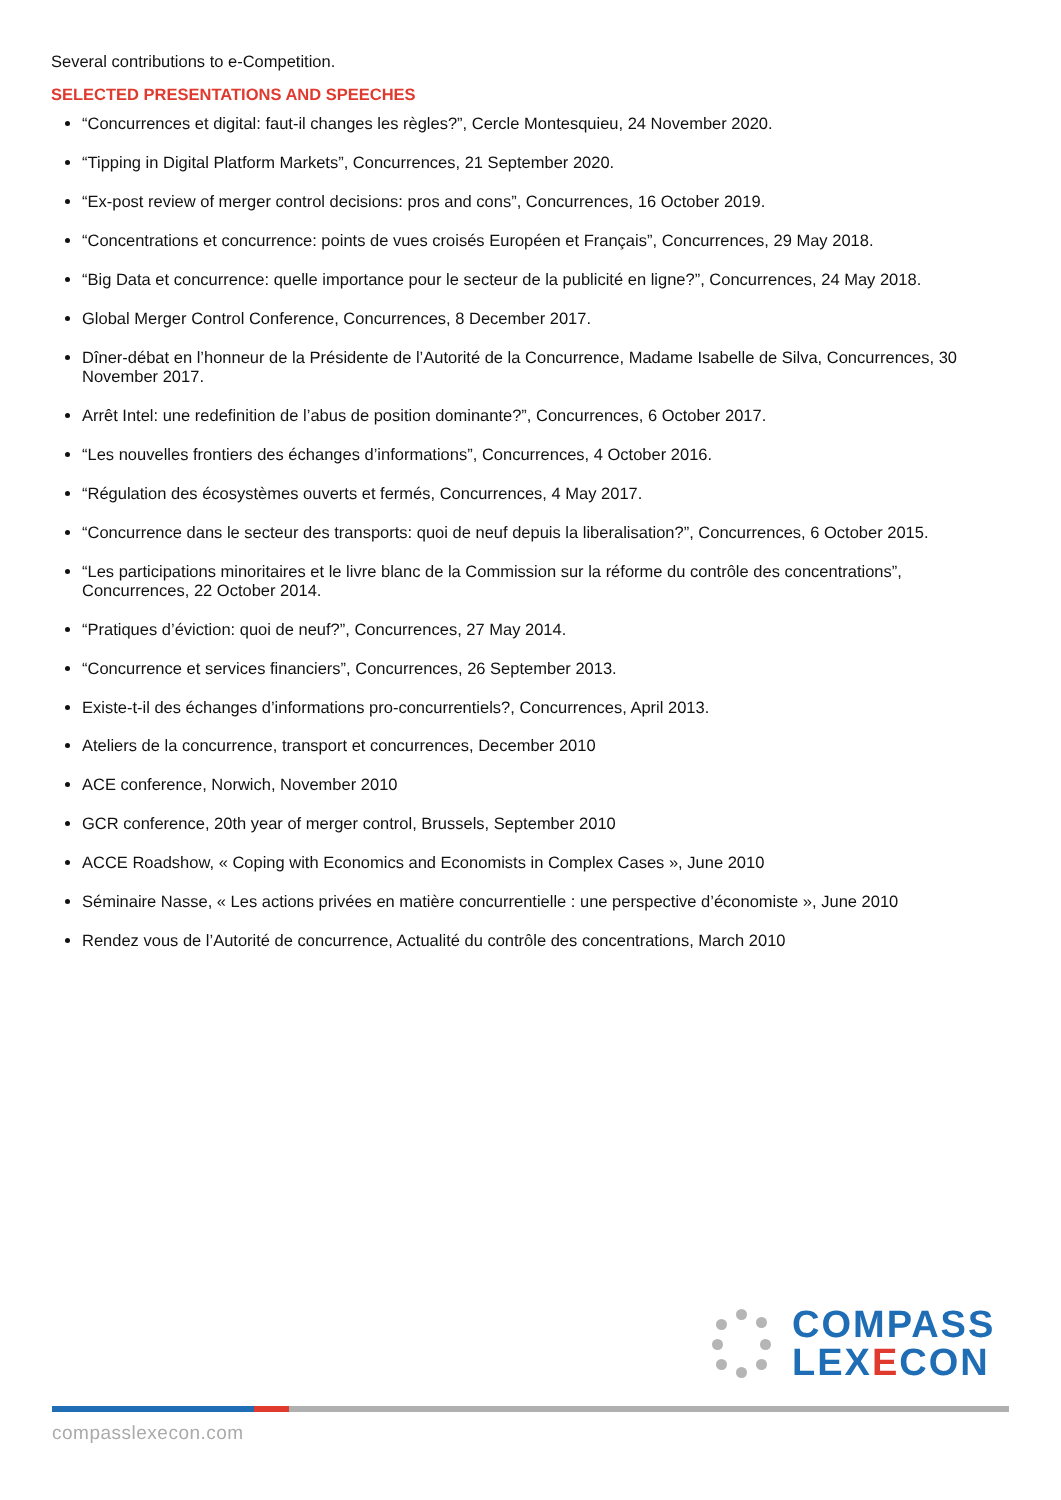Several contributions to e-Competition.
SELECTED PRESENTATIONS AND SPEECHES
“Concurrences et digital: faut-il changes les règles?”, Cercle Montesquieu, 24 November 2020.
“Tipping in Digital Platform Markets”, Concurrences, 21 September 2020.
“Ex-post review of merger control decisions: pros and cons”, Concurrences, 16 October 2019.
“Concentrations et concurrence: points de vues croisés Européen et Français”, Concurrences, 29 May 2018.
“Big Data et concurrence: quelle importance pour le secteur de la publicité en ligne?”, Concurrences, 24 May 2018.
Global Merger Control Conference, Concurrences, 8 December 2017.
Dîner-débat en l’honneur de la Présidente de l’Autorité de la Concurrence, Madame Isabelle de Silva, Concurrences, 30 November 2017.
Arrêt Intel: une redefinition de l’abus de position dominante?”, Concurrences, 6 October 2017.
“Les nouvelles frontiers des échanges d’informations”, Concurrences, 4 October 2016.
“Régulation des écosystèmes ouverts et fermés, Concurrences, 4 May 2017.
“Concurrence dans le secteur des transports: quoi de neuf depuis la liberalisation?”, Concurrences, 6 October 2015.
“Les participations minoritaires et le livre blanc de la Commission sur la réforme du contrôle des concentrations”, Concurrences, 22 October 2014.
“Pratiques d’éviction: quoi de neuf?”, Concurrences, 27 May 2014.
“Concurrence et services financiers”, Concurrences, 26 September 2013.
Existe-t-il des échanges d’informations pro-concurrentiels?, Concurrences, April 2013.
Ateliers de la concurrence, transport et concurrences, December 2010
ACE conference, Norwich, November 2010
GCR conference, 20th year of merger control, Brussels, September 2010
ACCE Roadshow, « Coping with Economics and Economists in Complex Cases », June 2010
Séminaire Nasse, « Les actions privées en matière concurrentielle : une perspective d’économiste », June 2010
Rendez vous de l’Autorité de concurrence, Actualité du contrôle des concentrations, March 2010
COMPASS
LEX ECON
compasslexecon.com